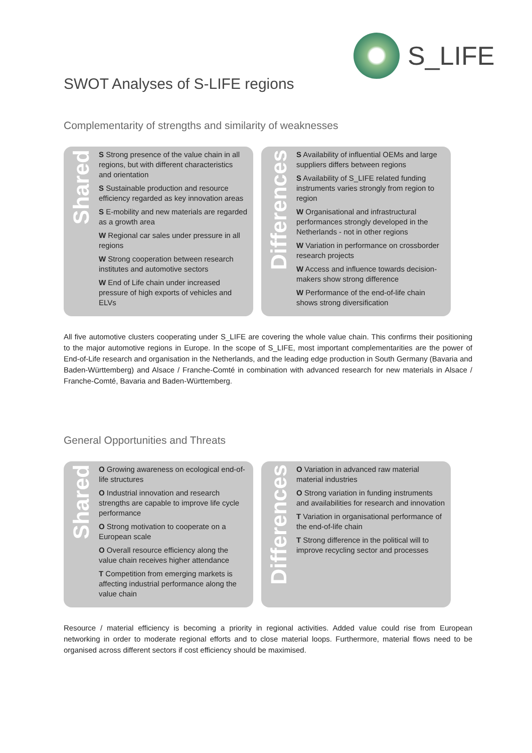S_LIFE
SWOT Analyses of S-LIFE regions
Complementarity of strengths and similarity of weaknesses
Shared
S Strong presence of the value chain in all regions, but with different characteristics and orientation
S Sustainable production and resource efficiency regarded as key innovation areas
S E-mobility and new materials are regarded as a growth area
W Regional car sales under pressure in all regions
W Strong cooperation between research institutes and automotive sectors
W End of Life chain under increased pressure of high exports of vehicles and ELVs
Differences
S Availability of influential OEMs and large suppliers differs between regions
S Availability of S_LIFE related funding instruments varies strongly from region to region
W Organisational and infrastructural performances strongly developed in the Netherlands - not in other regions
W Variation in performance on crossborder research projects
W Access and influence towards decision-makers show strong difference
W Performance of the end-of-life chain shows strong diversification
All five automotive clusters cooperating under S_LIFE are covering the whole value chain. This confirms their positioning to the major automotive regions in Europe. In the scope of S_LIFE, most important complementarities are the power of End-of-Life research and organisation in the Netherlands, and the leading edge production in South Germany (Bavaria and Baden-Württemberg) and Alsace / Franche-Comté in combination with advanced research for new materials in Alsace / Franche-Comté, Bavaria and Baden-Württemberg.
General Opportunities and Threats
Shared
O Growing awareness on ecological end-of-life structures
O Industrial innovation and research strengths are capable to improve life cycle performance
O Strong motivation to cooperate on a European scale
O Overall resource efficiency along the value chain receives higher attendance
T Competition from emerging markets is affecting industrial performance along the value chain
Differences
O Variation in advanced raw material material industries
O Strong variation in funding instruments and availabilities for research and innovation
T Variation in organisational performance of the end-of-life chain
T Strong difference in the political will to improve recycling sector and processes
Resource / material efficiency is becoming a priority in regional activities. Added value could rise from European networking in order to moderate regional efforts and to close material loops. Furthermore, material flows need to be organised across different sectors if cost efficiency should be maximised.